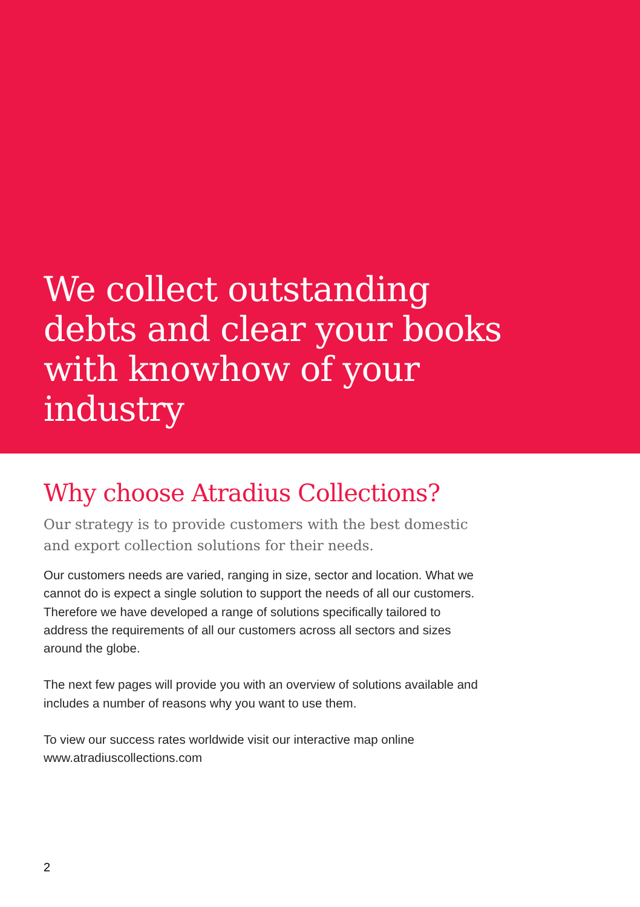We collect outstanding debts and clear your books with knowhow of your industry
Why choose Atradius Collections?
Our strategy is to provide customers with the best domestic and export collection solutions for their needs.
Our customers needs are varied, ranging in size, sector and location. What we cannot do is expect a single solution to support the needs of all our customers. Therefore we have developed a range of solutions specifically tailored to address the requirements of all our customers across all sectors and sizes around the globe.
The next few pages will provide you with an overview of solutions available and includes a number of reasons why you want to use them.
To view our success rates worldwide visit our interactive map online www.atradiuscollections.com
2